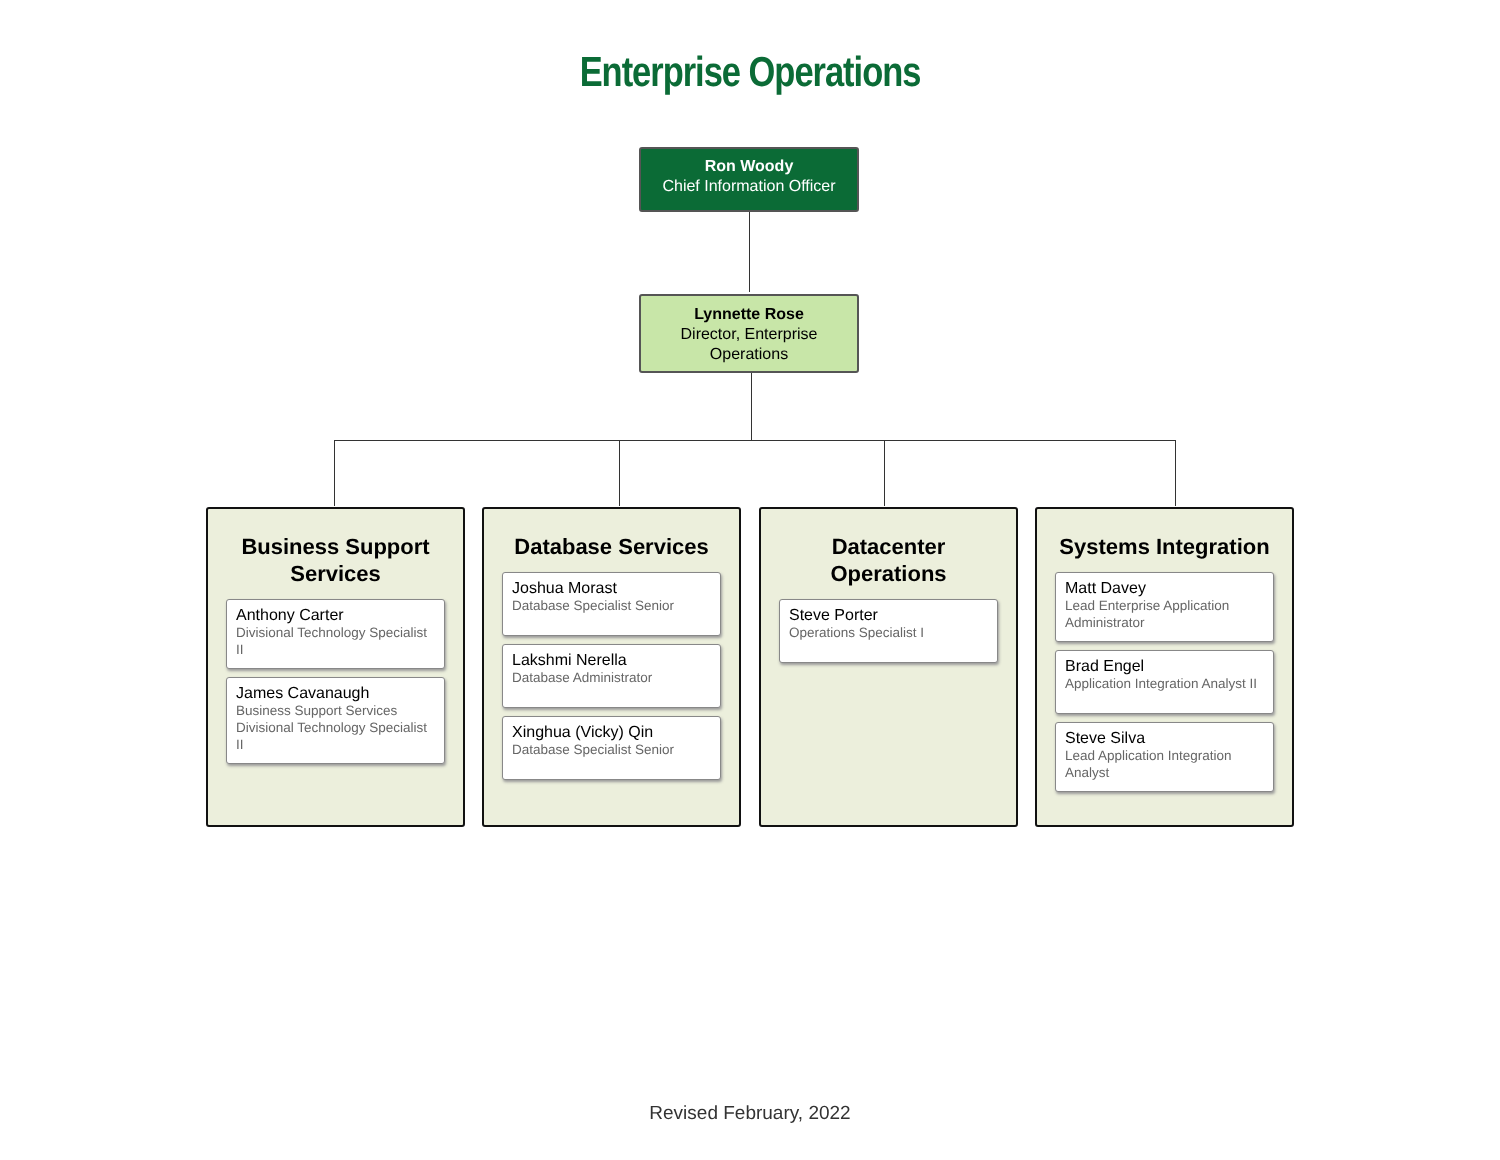Enterprise Operations
Ron Woody
Chief Information Officer
Lynnette Rose
Director, Enterprise Operations
Business Support Services
Anthony Carter
Divisional Technology Specialist II
James Cavanaugh
Business Support Services Divisional Technology Specialist II
Database Services
Joshua Morast
Database Specialist Senior
Lakshmi Nerella
Database Administrator
Xinghua (Vicky) Qin
Database Specialist Senior
Datacenter Operations
Steve Porter
Operations Specialist I
Systems Integration
Matt Davey
Lead Enterprise Application Administrator
Brad Engel
Application Integration Analyst II
Steve Silva
Lead Application Integration Analyst
Revised February, 2022